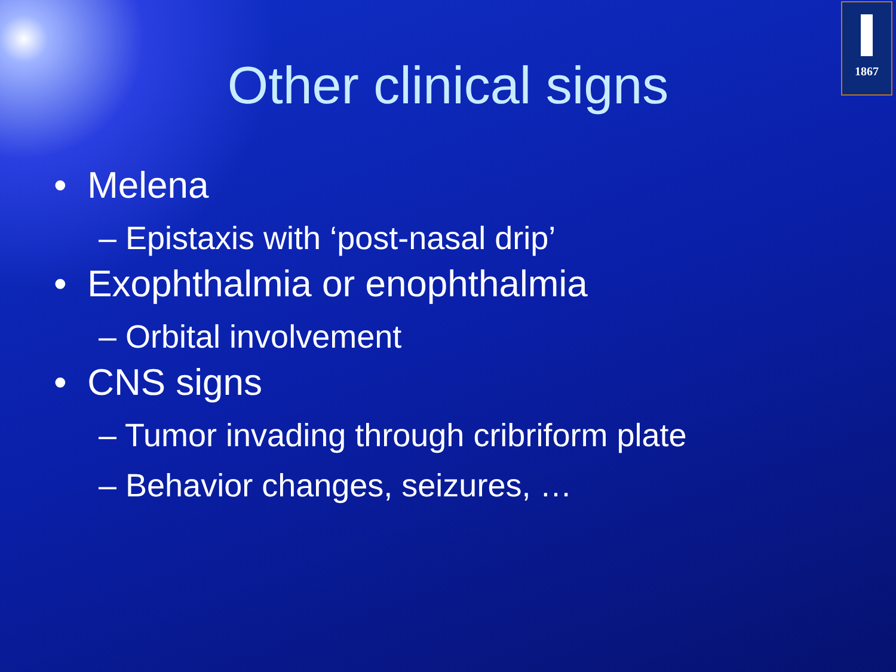1867
Other clinical signs
• Melena
– Epistaxis with ‘post-nasal drip’
• Exophthalmia or enophthalmia
– Orbital involvement
• CNS signs
– Tumor invading through cribriform plate
– Behavior changes, seizures, …